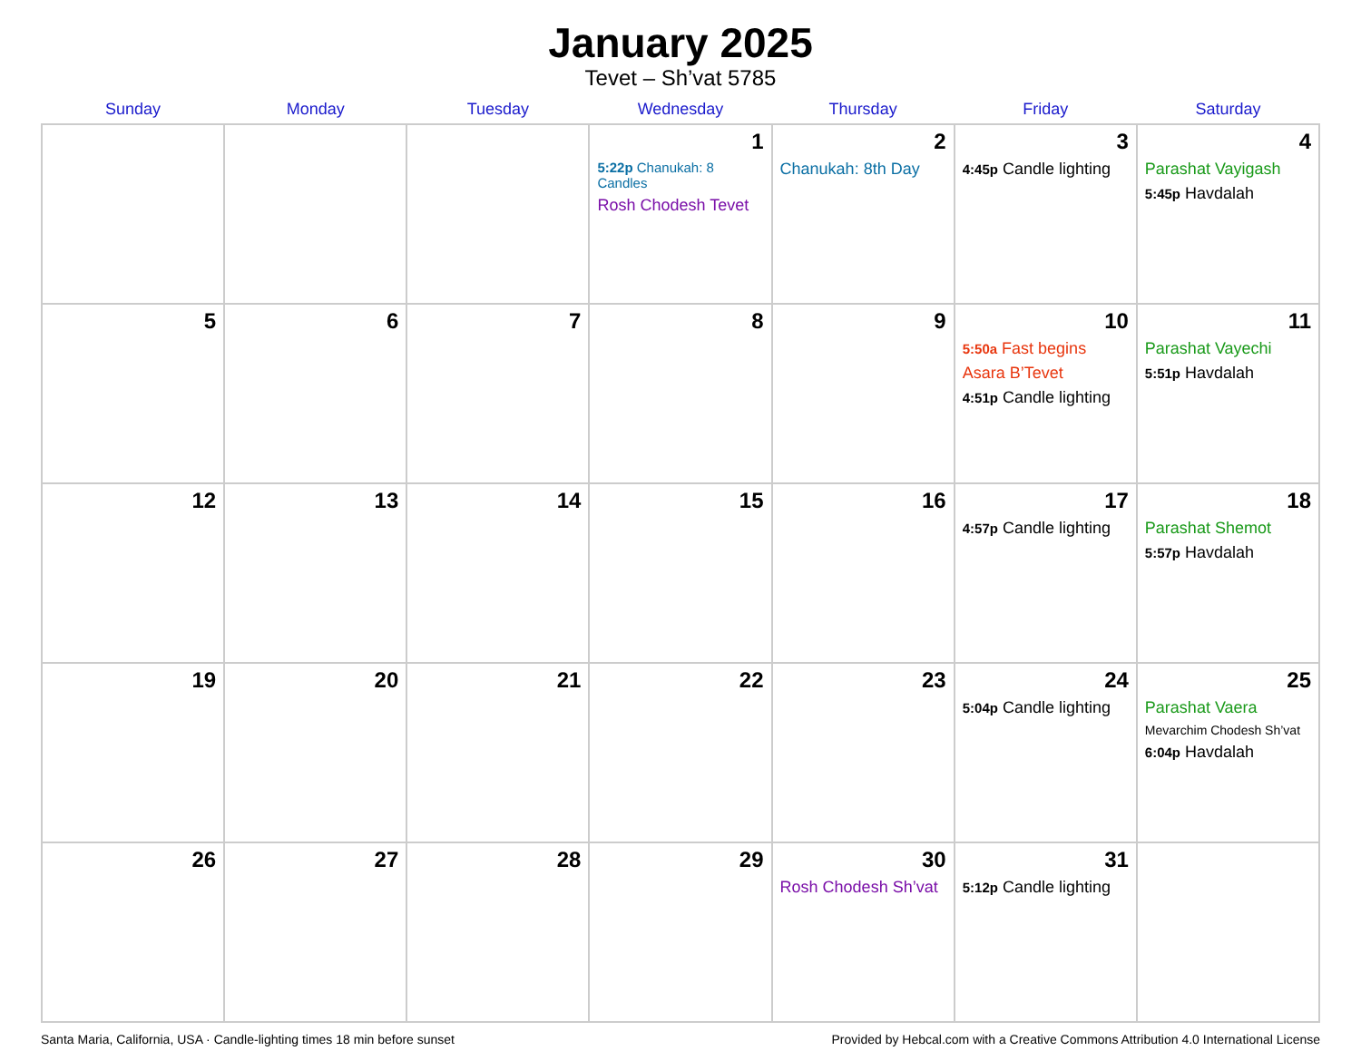January 2025
Tevet – Sh’vat 5785
| Sunday | Monday | Tuesday | Wednesday | Thursday | Friday | Saturday |
| --- | --- | --- | --- | --- | --- | --- |
| | | | 1 5:22p Chanukah: 8 Candles Rosh Chodesh Tevet | 2 Chanukah: 8th Day | 3 4:45p Candle lighting | 4 Parashat Vayigash 5:45p Havdalah |
| 5 | 6 | 7 | 8 | 9 | 10 5:50a Fast begins Asara B’Tevet 4:51p Candle lighting | 11 Parashat Vayechi 5:51p Havdalah |
| 12 | 13 | 14 | 15 | 16 | 17 4:57p Candle lighting | 18 Parashat Shemot 5:57p Havdalah |
| 19 | 20 | 21 | 22 | 23 | 24 5:04p Candle lighting | 25 Parashat Vaera Mevarchim Chodesh Sh’vat 6:04p Havdalah |
| 26 | 27 | 28 | 29 | 30 Rosh Chodesh Sh’vat | 31 5:12p Candle lighting | |
Santa Maria, California, USA · Candle-lighting times 18 min before sunset Provided by Hebcal.com with a Creative Commons Attribution 4.0 International License